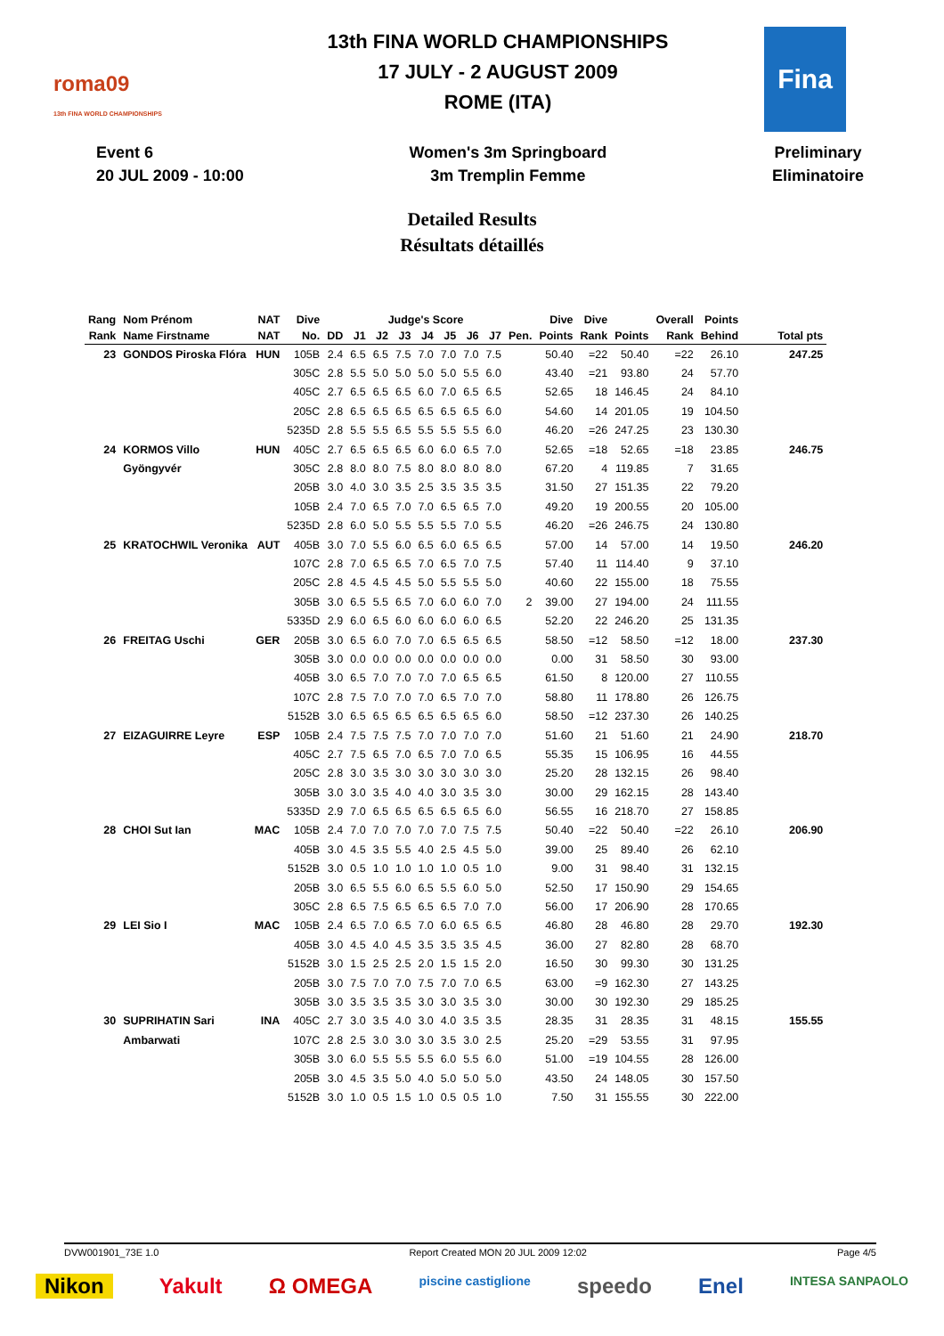roma09
13th FINA WORLD CHAMPIONSHIPS
13th FINA WORLD CHAMPIONSHIPS
17 JULY - 2 AUGUST 2009
ROME (ITA)
Fina
Event 6
20 JUL 2009 - 10:00
Women's 3m Springboard
3m Tremplin Femme
Preliminary
Eliminatoire
Detailed Results
Résultats détaillés
| Rang | Nom Prénom | NAT | Dive | | Judge's Score | | | | | | | | Dive | Dive | | Overall | Points | |
| --- | --- | --- | --- | --- | --- | --- | --- | --- | --- | --- | --- | --- | --- | --- | --- | --- | --- | --- |
| Rank | Name Firstname | NAT | No. | DD | J1 | J2 | J3 | J4 | J5 | J6 | J7 | Pen. | Points | Rank | Points | Rank | Behind | Total pts |
| 23 | GONDOS Piroska Flóra | HUN | 105B | 2.4 | 6.5 | 6.5 | 7.5 | 7.0 | 7.0 | 7.0 | 7.5 | | 50.40 | =22 | 50.40 | =22 | 26.10 | 247.25 |
| | | | 305C | 2.8 | 5.5 | 5.0 | 5.0 | 5.0 | 5.0 | 5.5 | 6.0 | | 43.40 | =21 | 93.80 | 24 | 57.70 | |
| | | | 405C | 2.7 | 6.5 | 6.5 | 6.5 | 6.0 | 7.0 | 6.5 | 6.5 | | 52.65 | 18 | 146.45 | 24 | 84.10 | |
| | | | 205C | 2.8 | 6.5 | 6.5 | 6.5 | 6.5 | 6.5 | 6.5 | 6.0 | | 54.60 | 14 | 201.05 | 19 | 104.50 | |
| | | | 5235D | 2.8 | 5.5 | 5.5 | 6.5 | 5.5 | 5.5 | 5.5 | 6.0 | | 46.20 | =26 | 247.25 | 23 | 130.30 | |
| 24 | KORMOS Villo | HUN | 405C | 2.7 | 6.5 | 6.5 | 6.5 | 6.0 | 6.0 | 6.5 | 7.0 | | 52.65 | =18 | 52.65 | =18 | 23.85 | 246.75 |
| | Gyöngyvér | | 305C | 2.8 | 8.0 | 8.0 | 7.5 | 8.0 | 8.0 | 8.0 | 8.0 | | 67.20 | 4 | 119.85 | 7 | 31.65 | |
| | | | 205B | 3.0 | 4.0 | 3.0 | 3.5 | 2.5 | 3.5 | 3.5 | 3.5 | | 31.50 | 27 | 151.35 | 22 | 79.20 | |
| | | | 105B | 2.4 | 7.0 | 6.5 | 7.0 | 7.0 | 6.5 | 6.5 | 7.0 | | 49.20 | 19 | 200.55 | 20 | 105.00 | |
| | | | 5235D | 2.8 | 6.0 | 5.0 | 5.5 | 5.5 | 5.5 | 7.0 | 5.5 | | 46.20 | =26 | 246.75 | 24 | 130.80 | |
| 25 | KRATOCHWIL Veronika | AUT | 405B | 3.0 | 7.0 | 5.5 | 6.0 | 6.5 | 6.0 | 6.5 | 6.5 | | 57.00 | 14 | 57.00 | 14 | 19.50 | 246.20 |
| | | | 107C | 2.8 | 7.0 | 6.5 | 6.5 | 7.0 | 6.5 | 7.0 | 7.5 | | 57.40 | 11 | 114.40 | 9 | 37.10 | |
| | | | 205C | 2.8 | 4.5 | 4.5 | 4.5 | 5.0 | 5.5 | 5.5 | 5.0 | | 40.60 | 22 | 155.00 | 18 | 75.55 | |
| | | | 305B | 3.0 | 6.5 | 5.5 | 6.5 | 7.0 | 6.0 | 6.0 | 7.0 | 2 | 39.00 | 27 | 194.00 | 24 | 111.55 | |
| | | | 5335D | 2.9 | 6.0 | 6.5 | 6.0 | 6.0 | 6.0 | 6.0 | 6.5 | | 52.20 | 22 | 246.20 | 25 | 131.35 | |
| 26 | FREITAG Uschi | GER | 205B | 3.0 | 6.5 | 6.0 | 7.0 | 7.0 | 6.5 | 6.5 | 6.5 | | 58.50 | =12 | 58.50 | =12 | 18.00 | 237.30 |
| | | | 305B | 3.0 | 0.0 | 0.0 | 0.0 | 0.0 | 0.0 | 0.0 | 0.0 | | 0.00 | 31 | 58.50 | 30 | 93.00 | |
| | | | 405B | 3.0 | 6.5 | 7.0 | 7.0 | 7.0 | 7.0 | 6.5 | 6.5 | | 61.50 | 8 | 120.00 | 27 | 110.55 | |
| | | | 107C | 2.8 | 7.5 | 7.0 | 7.0 | 7.0 | 6.5 | 7.0 | 7.0 | | 58.80 | 11 | 178.80 | 26 | 126.75 | |
| | | | 5152B | 3.0 | 6.5 | 6.5 | 6.5 | 6.5 | 6.5 | 6.5 | 6.0 | | 58.50 | =12 | 237.30 | 26 | 140.25 | |
| 27 | EIZAGUIRRE Leyre | ESP | 105B | 2.4 | 7.5 | 7.5 | 7.5 | 7.0 | 7.0 | 7.0 | 7.0 | | 51.60 | 21 | 51.60 | 21 | 24.90 | 218.70 |
| | | | 405C | 2.7 | 7.5 | 6.5 | 7.0 | 6.5 | 7.0 | 7.0 | 6.5 | | 55.35 | 15 | 106.95 | 16 | 44.55 | |
| | | | 205C | 2.8 | 3.0 | 3.5 | 3.0 | 3.0 | 3.0 | 3.0 | 3.0 | | 25.20 | 28 | 132.15 | 26 | 98.40 | |
| | | | 305B | 3.0 | 3.0 | 3.5 | 4.0 | 4.0 | 3.0 | 3.5 | 3.0 | | 30.00 | 29 | 162.15 | 28 | 143.40 | |
| | | | 5335D | 2.9 | 7.0 | 6.5 | 6.5 | 6.5 | 6.5 | 6.5 | 6.0 | | 56.55 | 16 | 218.70 | 27 | 158.85 | |
| 28 | CHOI Sut Ian | MAC | 105B | 2.4 | 7.0 | 7.0 | 7.0 | 7.0 | 7.0 | 7.5 | 7.5 | | 50.40 | =22 | 50.40 | =22 | 26.10 | 206.90 |
| | | | 405B | 3.0 | 4.5 | 3.5 | 5.5 | 4.0 | 2.5 | 4.5 | 5.0 | | 39.00 | 25 | 89.40 | 26 | 62.10 | |
| | | | 5152B | 3.0 | 0.5 | 1.0 | 1.0 | 1.0 | 1.0 | 0.5 | 1.0 | | 9.00 | 31 | 98.40 | 31 | 132.15 | |
| | | | 205B | 3.0 | 6.5 | 5.5 | 6.0 | 6.5 | 5.5 | 6.0 | 5.0 | | 52.50 | 17 | 150.90 | 29 | 154.65 | |
| | | | 305C | 2.8 | 6.5 | 7.5 | 6.5 | 6.5 | 6.5 | 7.0 | 7.0 | | 56.00 | 17 | 206.90 | 28 | 170.65 | |
| 29 | LEI Sio I | MAC | 105B | 2.4 | 6.5 | 7.0 | 6.5 | 7.0 | 6.0 | 6.5 | 6.5 | | 46.80 | 28 | 46.80 | 28 | 29.70 | 192.30 |
| | | | 405B | 3.0 | 4.5 | 4.0 | 4.5 | 3.5 | 3.5 | 3.5 | 4.5 | | 36.00 | 27 | 82.80 | 28 | 68.70 | |
| | | | 5152B | 3.0 | 1.5 | 2.5 | 2.5 | 2.0 | 1.5 | 1.5 | 2.0 | | 16.50 | 30 | 99.30 | 30 | 131.25 | |
| | | | 205B | 3.0 | 7.5 | 7.0 | 7.0 | 7.5 | 7.0 | 7.0 | 6.5 | | 63.00 | =9 | 162.30 | 27 | 143.25 | |
| | | | 305B | 3.0 | 3.5 | 3.5 | 3.5 | 3.0 | 3.0 | 3.5 | 3.0 | | 30.00 | 30 | 192.30 | 29 | 185.25 | |
| 30 | SUPRIHATIN Sari | INA | 405C | 2.7 | 3.0 | 3.5 | 4.0 | 3.0 | 4.0 | 3.5 | 3.5 | | 28.35 | 31 | 28.35 | 31 | 48.15 | 155.55 |
| | Ambarwati | | 107C | 2.8 | 2.5 | 3.0 | 3.0 | 3.0 | 3.5 | 3.0 | 2.5 | | 25.20 | =29 | 53.55 | 31 | 97.95 | |
| | | | 305B | 3.0 | 6.0 | 5.5 | 5.5 | 5.5 | 6.0 | 5.5 | 6.0 | | 51.00 | =19 | 104.55 | 28 | 126.00 | |
| | | | 205B | 3.0 | 4.5 | 3.5 | 5.0 | 4.0 | 5.0 | 5.0 | 5.0 | | 43.50 | 24 | 148.05 | 30 | 157.50 | |
| | | | 5152B | 3.0 | 1.0 | 0.5 | 1.5 | 1.0 | 0.5 | 0.5 | 1.0 | | 7.50 | 31 | 155.55 | 30 | 222.00 | |
DVW001901_73E 1.0 Report Created MON 20 JUL 2009 12:02 Page 4/5
Nikon Yakult Ω OMEGA piscine castiglione speedo Enel INTESA SANPAOLO